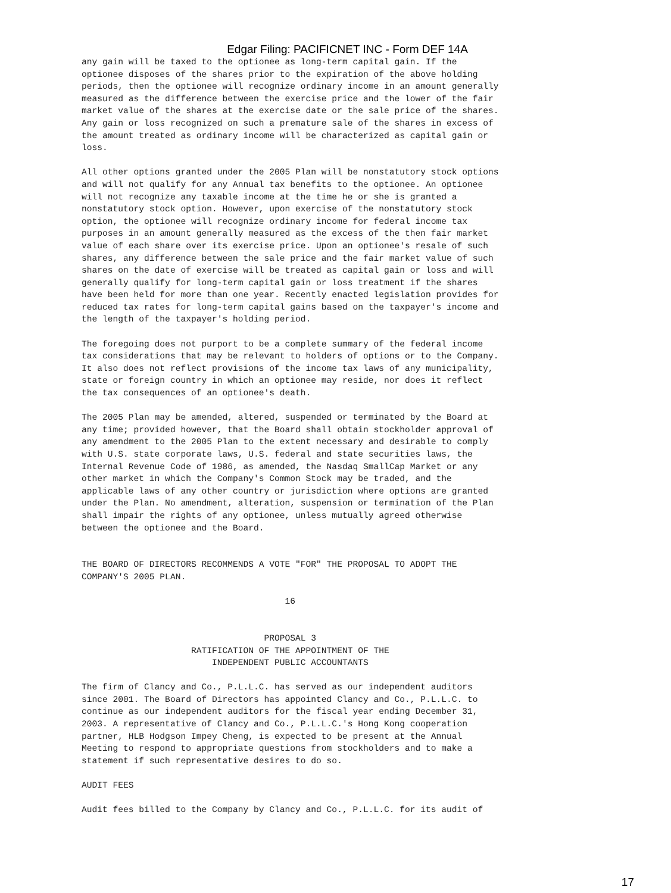Edgar Filing: PACIFICNET INC - Form DEF 14A
any gain will be taxed to the optionee as long-term capital gain. If the
optionee disposes of the shares prior to the expiration of the above holding
periods, then the optionee will recognize ordinary income in an amount generally
measured as the difference between the exercise price and the lower of the fair
market value of the shares at the exercise date or the sale price of the shares.
Any gain or loss recognized on such a premature sale of the shares in excess of
the amount treated as ordinary income will be characterized as capital gain or
loss.

All other options granted under the 2005 Plan will be nonstatutory stock options
and will not qualify for any Annual tax benefits to the optionee. An optionee
will not recognize any taxable income at the time he or she is granted a
nonstatutory stock option. However, upon exercise of the nonstatutory stock
option, the optionee will recognize ordinary income for federal income tax
purposes in an amount generally measured as the excess of the then fair market
value of each share over its exercise price. Upon an optionee's resale of such
shares, any difference between the sale price and the fair market value of such
shares on the date of exercise will be treated as capital gain or loss and will
generally qualify for long-term capital gain or loss treatment if the shares
have been held for more than one year. Recently enacted legislation provides for
reduced tax rates for long-term capital gains based on the taxpayer's income and
the length of the taxpayer's holding period.

The foregoing does not purport to be a complete summary of the federal income
tax considerations that may be relevant to holders of options or to the Company.
It also does not reflect provisions of the income tax laws of any municipality,
state or foreign country in which an optionee may reside, nor does it reflect
the tax consequences of an optionee's death.

The 2005 Plan may be amended, altered, suspended or terminated by the Board at
any time; provided however, that the Board shall obtain stockholder approval of
any amendment to the 2005 Plan to the extent necessary and desirable to comply
with U.S. state corporate laws, U.S. federal and state securities laws, the
Internal Revenue Code of 1986, as amended, the Nasdaq SmallCap Market or any
other market in which the Company's Common Stock may be traded, and the
applicable laws of any other country or jurisdiction where options are granted
under the Plan. No amendment, alteration, suspension or termination of the Plan
shall impair the rights of any optionee, unless mutually agreed otherwise
between the optionee and the Board.


THE BOARD OF DIRECTORS RECOMMENDS A VOTE "FOR" THE PROPOSAL TO ADOPT THE
COMPANY'S 2005 PLAN.

                                       16


                                   PROPOSAL 3
                     RATIFICATION OF THE APPOINTMENT OF THE
                         INDEPENDENT PUBLIC ACCOUNTANTS

The firm of Clancy and Co., P.L.L.C. has served as our independent auditors
since 2001. The Board of Directors has appointed Clancy and Co., P.L.L.C. to
continue as our independent auditors for the fiscal year ending December 31,
2003. A representative of Clancy and Co., P.L.L.C.'s Hong Kong cooperation
partner, HLB Hodgson Impey Cheng, is expected to be present at the Annual
Meeting to respond to appropriate questions from stockholders and to make a
statement if such representative desires to do so.

AUDIT FEES

Audit fees billed to the Company by Clancy and Co., P.L.L.C. for its audit of
17